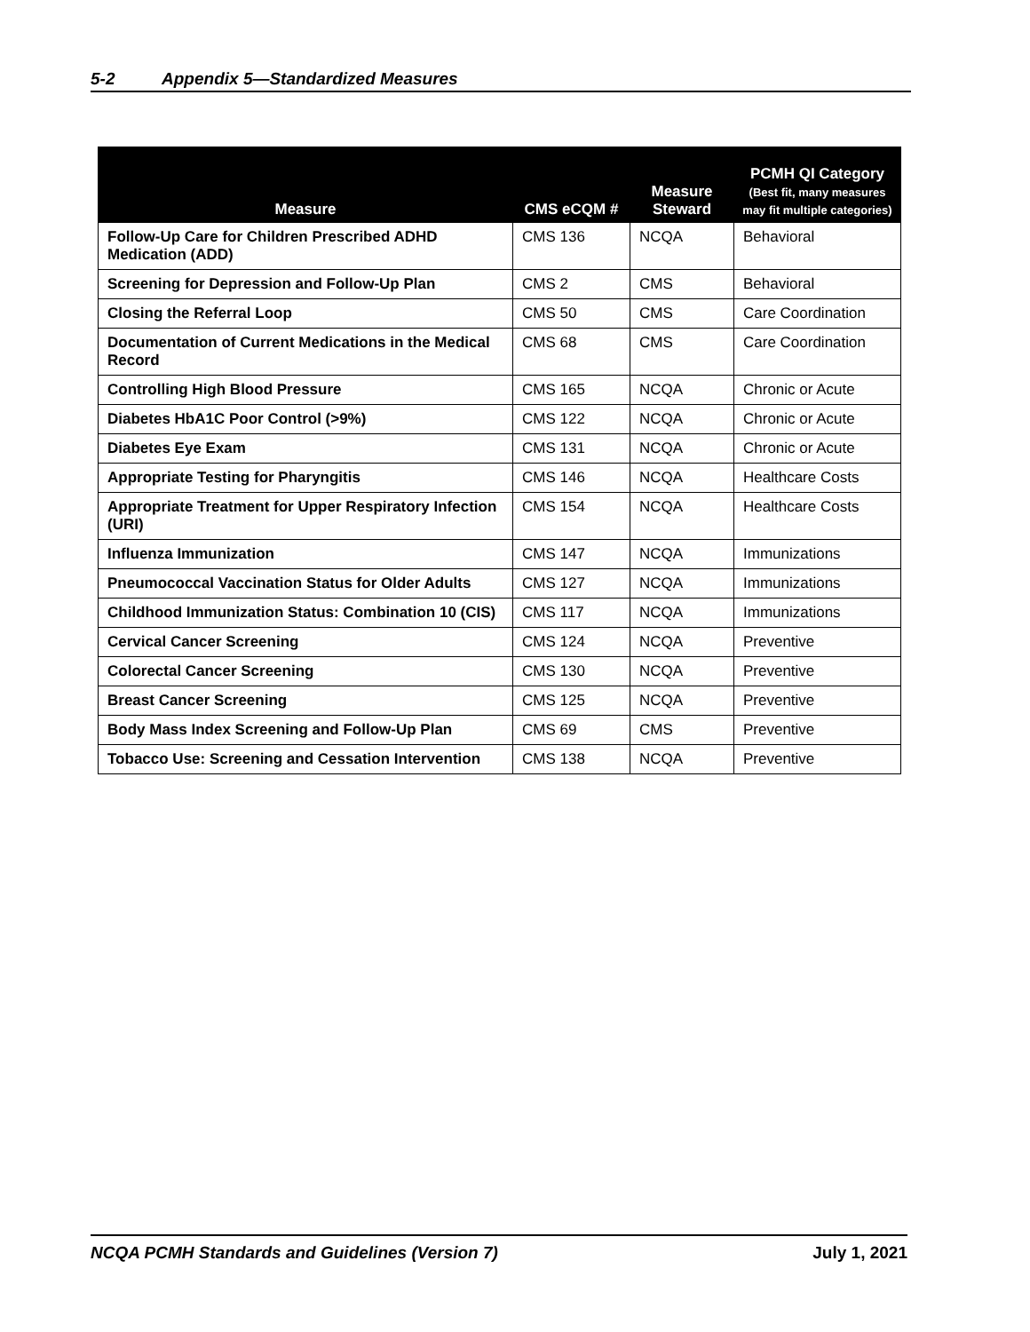5-2 Appendix 5—Standardized Measures
| Measure | CMS eCQM # | Measure Steward | PCMH QI Category (Best fit, many measures may fit multiple categories) |
| --- | --- | --- | --- |
| Follow-Up Care for Children Prescribed ADHD Medication (ADD) | CMS 136 | NCQA | Behavioral |
| Screening for Depression and Follow-Up Plan | CMS 2 | CMS | Behavioral |
| Closing the Referral Loop | CMS 50 | CMS | Care Coordination |
| Documentation of Current Medications in the Medical Record | CMS 68 | CMS | Care Coordination |
| Controlling High Blood Pressure | CMS 165 | NCQA | Chronic or Acute |
| Diabetes HbA1C Poor Control (>9%) | CMS 122 | NCQA | Chronic or Acute |
| Diabetes Eye Exam | CMS 131 | NCQA | Chronic or Acute |
| Appropriate Testing for Pharyngitis | CMS 146 | NCQA | Healthcare Costs |
| Appropriate Treatment for Upper Respiratory Infection (URI) | CMS 154 | NCQA | Healthcare Costs |
| Influenza Immunization | CMS 147 | NCQA | Immunizations |
| Pneumococcal Vaccination Status for Older Adults | CMS 127 | NCQA | Immunizations |
| Childhood Immunization Status: Combination 10 (CIS) | CMS 117 | NCQA | Immunizations |
| Cervical Cancer Screening | CMS 124 | NCQA | Preventive |
| Colorectal Cancer Screening | CMS 130 | NCQA | Preventive |
| Breast Cancer Screening | CMS 125 | NCQA | Preventive |
| Body Mass Index Screening and Follow-Up Plan | CMS 69 | CMS | Preventive |
| Tobacco Use: Screening and Cessation Intervention | CMS 138 | NCQA | Preventive |
NCQA PCMH Standards and Guidelines (Version 7) July 1, 2021